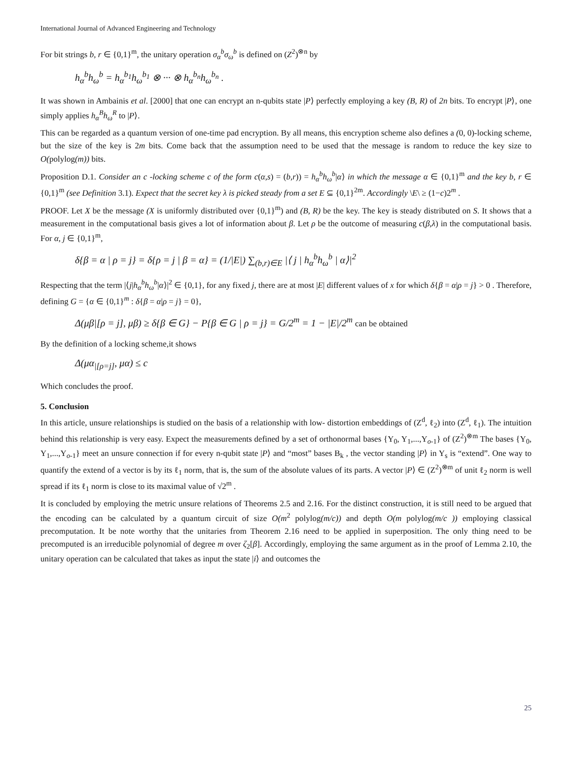International Journal of Advanced Engineering and Technology
For bit strings b, r ∈ {0,1}<sup>m</sup>, the unitary operation σ<sub>α</sub><sup>b</sup>σ<sub>ω</sub><sup>b</sup> is defined on (Z<sup>2</sup>)<sup>⊗n</sup> by
h<sub>α</sub><sup>b</sup>h<sub>ω</sub><sup>b</sup> = h<sub>α</sub><sup>b<sub>1</sub></sup>h<sub>ω</sub><sup>b<sub>1</sub></sup> ⊗ ··· ⊗ h<sub>α</sub><sup>b<sub>n</sub></sup>h<sub>ω</sub><sup>b<sub>n</sub></sup> .
It was shown in Ambainis et al. [2000] that one can encrypt an n-qubits state |P⟩ perfectly employing a key (B, R) of 2n bits. To encrypt |P⟩, one simply applies h<sub>α</sub><sup>B</sup>h<sub>ω</sub><sup>R</sup> to |P⟩.
This can be regarded as a quantum version of one-time pad encryption. By all means, this encryption scheme also defines a (0, 0)-locking scheme, but the size of the key is 2m bits. Come back that the assumption need to be used that the message is random to reduce the key size to O(polylog(m)) bits.
Proposition D.1. Consider an c -locking scheme c of the form c(α,s) = (b,r)) = h<sub>α</sub><sup>b</sup>h<sub>ω</sub><sup>b</sup>|α⟩ in which the message α ∈ {0,1}<sup>m</sup> and the key b, r ∈ {0,1}<sup>m</sup> (see Definition 3.1). Expect that the secret key λ is picked steady from a set E ⊆ {0,1}<sup>2m</sup>. Accordingly \E\ ≥ (1−c)2<sup>m</sup> .
PROOF. Let X be the message (X is uniformly distributed over {0,1}<sup>m</sup>) and (B, R) be the key. The key is steady distributed on S. It shows that a measurement in the computational basis gives a lot of information about β. Let ρ be the outcome of measuring c(β,λ) in the computational basis. For α, j ∈ {0,1}<sup>m</sup>,
δ{β = α | ρ = j} = δ{ρ = j | β = α} = (1/|E|) ∑<sub>(b,r)∈E</sub> |⟨ j | h<sub>α</sub><sup>b</sup>h<sub>ω</sub><sup>b</sup> | α⟩|<sup>2</sup>
Respecting that the term |⟨j|h<sub>α</sub><sup>b</sup>h<sub>ω</sub><sup>b</sup>|α⟩|<sup>2</sup> ∈ {0,1}, for any fixed j, there are at most |E| different values of x for which δ{β = α|ρ = j} > 0 . Therefore, defining G = {α ∈ {0,1}<sup>m</sup> : δ{β = α|ρ = j} = 0},
Δ(μβ|[ρ = j], μβ) ≥ δ{β ∈ G} − P{β ∈ G | ρ = j} = G/2<sup>m</sup> = 1 − |E|/2<sup>m</sup> can be obtained
By the definition of a locking scheme,it shows
Δ(μα<sub>|[ρ=j]</sub>, μα) ≤ c
Which concludes the proof.
5. Conclusion
In this article, unsure relationships is studied on the basis of a relationship with low- distortion embeddings of (Z<sup>d</sup>, ℓ<sub>2</sub>) into (Z<sup>d</sup>, ℓ<sub>1</sub>). The intuition behind this relationship is very easy. Expect the measurements defined by a set of orthonormal bases {Y<sub>0</sub>, Y<sub>1</sub>,...,Y<sub>o-1</sub>} of (Z<sup>2</sup>)<sup>⊗m</sup> The bases {Y<sub>0</sub>, Y<sub>1</sub>,...,Y<sub>o-1</sub>} meet an unsure connection if for every n-qubit state |P⟩ and “most” bases B<sub>k</sub> , the vector standing |P⟩ in Y<sub>s</sub> is “extend”. One way to quantify the extend of a vector is by its ℓ<sub>1</sub> norm, that is, the sum of the absolute values of its parts. A vector |P⟩ ∈ (Z<sup>2</sup>)<sup>⊗m</sup> of unit ℓ<sub>2</sub> norm is well spread if its ℓ<sub>1</sub> norm is close to its maximal value of √2<sup>m</sup> .
It is concluded by employing the metric unsure relations of Theorems 2.5 and 2.16. For the distinct construction, it is still need to be argued that the encoding can be calculated by a quantum circuit of size O(m<sup>2</sup> polylog(m/c)) and depth O(m polylog(m/c )) employing classical precomputation. It be note worthy that the unitaries from Theorem 2.16 need to be applied in superposition. The only thing need to be precomputed is an irreducible polynomial of degree m over ζ<sub>2</sub>[β]. Accordingly, employing the same argument as in the proof of Lemma 2.10, the unitary operation can be calculated that takes as input the state |i⟩ and outcomes the
25